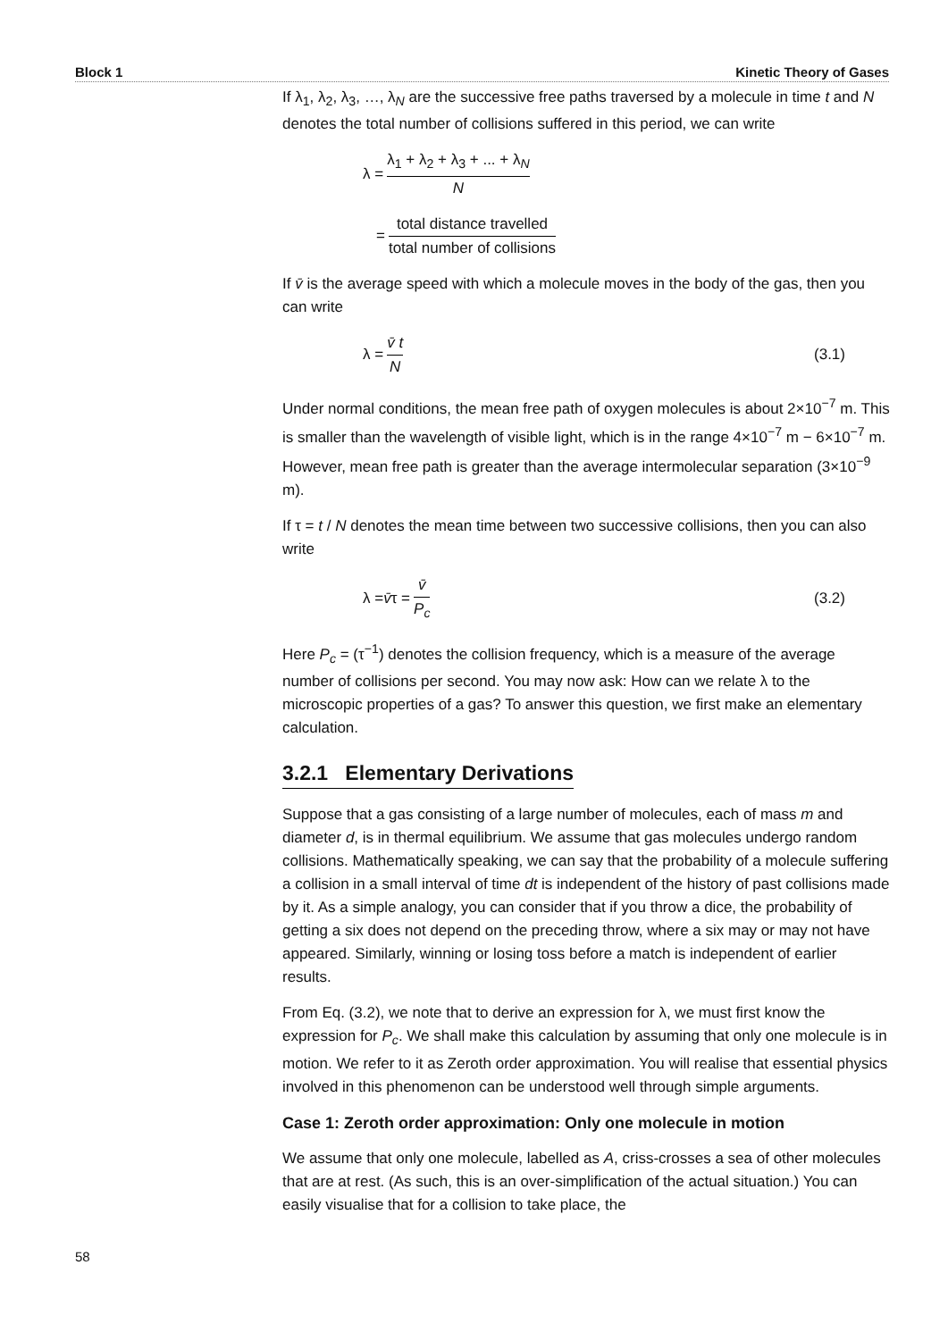Block 1 Kinetic Theory of Gases
If λ<sub>1</sub>, λ<sub>2</sub>, λ<sub>3</sub>, …, λ<sub>N</sub> are the successive free paths traversed by a molecule in time t and N denotes the total number of collisions suffered in this period, we can write
λ = λ<sub>1</sub> + λ<sub>2</sub> + λ<sub>3</sub> + ... + λ<sub>N</sub> N
= total distance travelled total number of collisions
If v̄ is the average speed with which a molecule moves in the body of the gas, then you can write
λ = v̄ t N (3.1)
Under normal conditions, the mean free path of oxygen molecules is about 2×10<sup>−7</sup> m. This is smaller than the wavelength of visible light, which is in the range 4×10<sup>−7</sup> m − 6×10<sup>−7</sup> m. However, mean free path is greater than the average intermolecular separation (3×10<sup>−9</sup> m).
If τ = t / N denotes the mean time between two successive collisions, then you can also write
λ = v̄ τ = v̄ P<sub>c</sub> (3.2)
Here P<sub>c</sub> = (τ<sup>−1</sup>) denotes the collision frequency, which is a measure of the average number of collisions per second. You may now ask: How can we relate λ to the microscopic properties of a gas? To answer this question, we first make an elementary calculation.
3.2.1 Elementary Derivations
Suppose that a gas consisting of a large number of molecules, each of mass m and diameter d, is in thermal equilibrium. We assume that gas molecules undergo random collisions. Mathematically speaking, we can say that the probability of a molecule suffering a collision in a small interval of time dt is independent of the history of past collisions made by it. As a simple analogy, you can consider that if you throw a dice, the probability of getting a six does not depend on the preceding throw, where a six may or may not have appeared. Similarly, winning or losing toss before a match is independent of earlier results.
From Eq. (3.2), we note that to derive an expression for λ, we must first know the expression for P<sub>c</sub>. We shall make this calculation by assuming that only one molecule is in motion. We refer to it as Zeroth order approximation. You will realise that essential physics involved in this phenomenon can be understood well through simple arguments.
Case 1: Zeroth order approximation: Only one molecule in motion
We assume that only one molecule, labelled as A, criss-crosses a sea of other molecules that are at rest. (As such, this is an over-simplification of the actual situation.) You can easily visualise that for a collision to take place, the
58